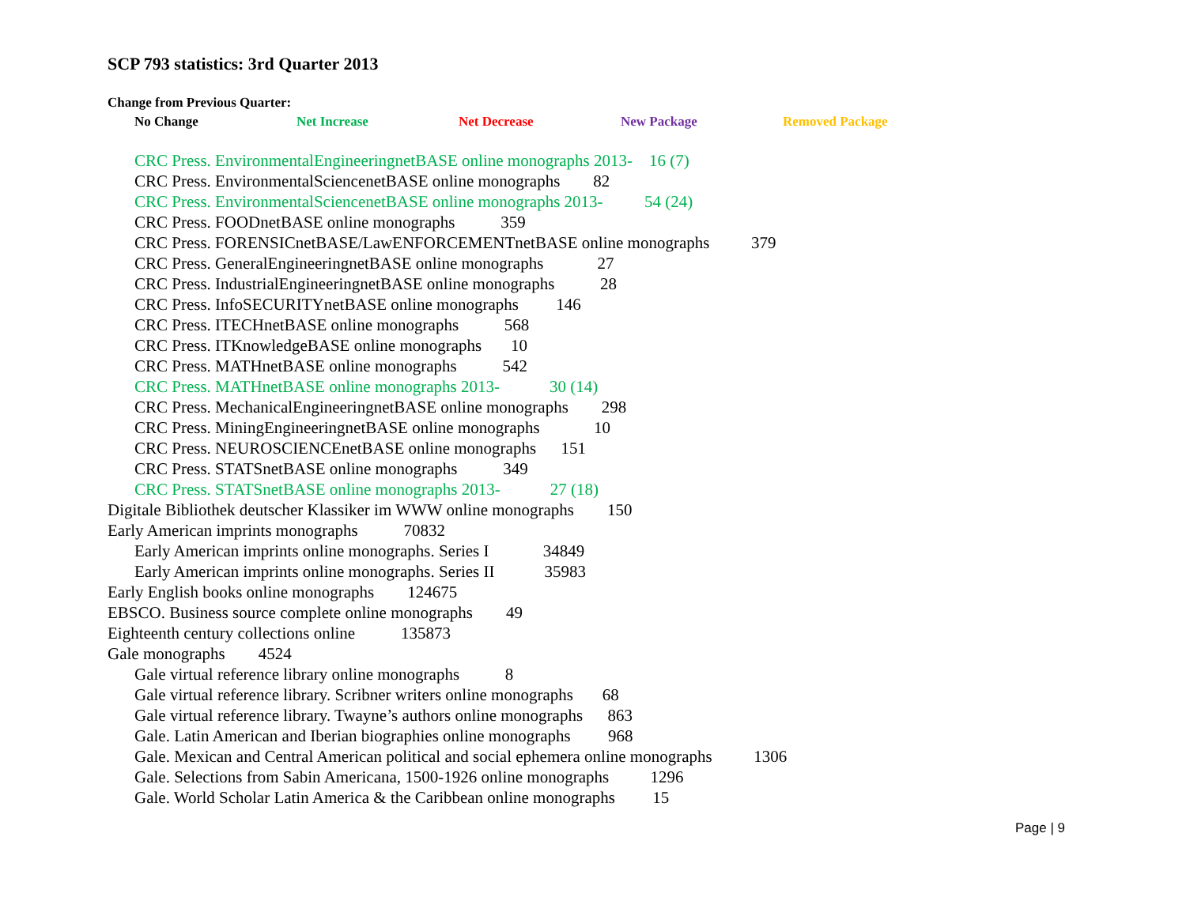SCP 793 statistics: 3rd Quarter 2013
Change from Previous Quarter:
No Change Net Increase Net Decrease New Package Removed Package
CRC Press. EnvironmentalEngineeringnetBASE online monographs 2013- 16 (7)
CRC Press. EnvironmentalSciencenetBASE online monographs 82
CRC Press. EnvironmentalSciencenetBASE online monographs 2013- 54 (24)
CRC Press. FOODnetBASE online monographs 359
CRC Press. FORENSICnetBASE/LawENFORCEMENTnetBASE online monographs 379
CRC Press. GeneralEngineeringnetBASE online monographs 27
CRC Press. IndustrialEngineeringnetBASE online monographs 28
CRC Press. InfoSECURITYnetBASE online monographs 146
CRC Press. ITECHnetBASE online monographs 568
CRC Press. ITKnowledgeBASE online monographs 10
CRC Press. MATHnetBASE online monographs 542
CRC Press. MATHnetBASE online monographs 2013- 30 (14)
CRC Press. MechanicalEngineeringnetBASE online monographs 298
CRC Press. MiningEngineeringnetBASE online monographs 10
CRC Press. NEUROSCIENCEnetBASE online monographs 151
CRC Press. STATSnetBASE online monographs 349
CRC Press. STATSnetBASE online monographs 2013- 27 (18)
Digitale Bibliothek deutscher Klassiker im WWW online monographs 150
Early American imprints monographs 70832
Early American imprints online monographs. Series I 34849
Early American imprints online monographs. Series II 35983
Early English books online monographs 124675
EBSCO. Business source complete online monographs 49
Eighteenth century collections online 135873
Gale monographs 4524
Gale virtual reference library online monographs 8
Gale virtual reference library. Scribner writers online monographs 68
Gale virtual reference library. Twayne’s authors online monographs 863
Gale. Latin American and Iberian biographies online monographs 968
Gale. Mexican and Central American political and social ephemera online monographs 1306
Gale. Selections from Sabin Americana, 1500-1926 online monographs 1296
Gale. World Scholar Latin America & the Caribbean online monographs 15
Page | 9